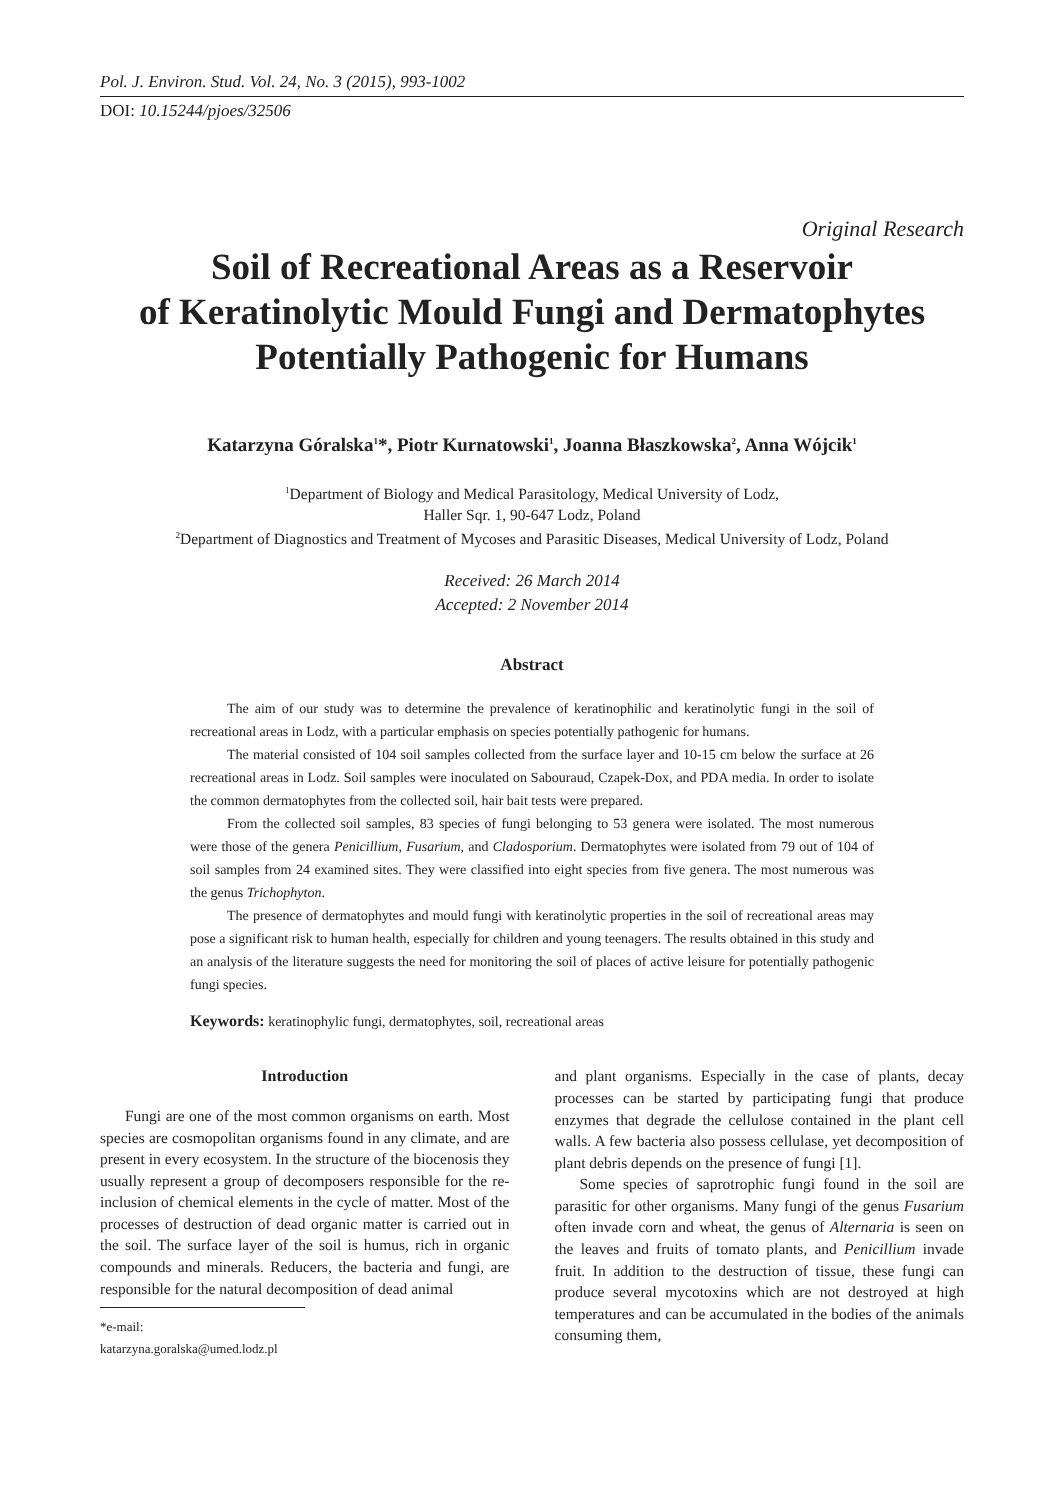Pol. J. Environ. Stud. Vol. 24, No. 3 (2015), 993-1002
DOI: 10.15244/pjoes/32506
Original Research
Soil of Recreational Areas as a Reservoir
of Keratinolytic Mould Fungi and Dermatophytes
Potentially Pathogenic for Humans
Katarzyna Góralska<sup>1</sup>*, Piotr Kurnatowski<sup>1</sup>, Joanna Błaszkowska<sup>2</sup>, Anna Wójcik<sup>1</sup>
<sup>1</sup> Department of Biology and Medical Parasitology, Medical University of Lodz,
Haller Sqr. 1, 90-647 Lodz, Poland
<sup>2</sup> Department of Diagnostics and Treatment of Mycoses and Parasitic Diseases, Medical University of Lodz, Poland
Received: 26 March 2014
Accepted: 2 November 2014
Abstract
The aim of our study was to determine the prevalence of keratinophilic and keratinolytic fungi in the soil of recreational areas in Lodz, with a particular emphasis on species potentially pathogenic for humans.
The material consisted of 104 soil samples collected from the surface layer and 10-15 cm below the surface at 26 recreational areas in Lodz. Soil samples were inoculated on Sabouraud, Czapek-Dox, and PDA media. In order to isolate the common dermatophytes from the collected soil, hair bait tests were prepared.
From the collected soil samples, 83 species of fungi belonging to 53 genera were isolated. The most numerous were those of the genera Penicillium, Fusarium, and Cladosporium. Dermatophytes were isolated from 79 out of 104 of soil samples from 24 examined sites. They were classified into eight species from five genera. The most numerous was the genus Trichophyton.
The presence of dermatophytes and mould fungi with keratinolytic properties in the soil of recreational areas may pose a significant risk to human health, especially for children and young teenagers. The results obtained in this study and an analysis of the literature suggests the need for monitoring the soil of places of active leisure for potentially pathogenic fungi species.
Keywords: keratinophylic fungi, dermatophytes, soil, recreational areas
Introduction
Fungi are one of the most common organisms on earth. Most species are cosmopolitan organisms found in any climate, and are present in every ecosystem. In the structure of the biocenosis they usually represent a group of decomposers responsible for the re-inclusion of chemical elements in the cycle of matter. Most of the processes of destruction of dead organic matter is carried out in the soil. The surface layer of the soil is humus, rich in organic compounds and minerals. Reducers, the bacteria and fungi, are responsible for the natural decomposition of dead animal
*e-mail: katarzyna.goralska@umed.lodz.pl
and plant organisms. Especially in the case of plants, decay processes can be started by participating fungi that produce enzymes that degrade the cellulose contained in the plant cell walls. A few bacteria also possess cellulase, yet decomposition of plant debris depends on the presence of fungi [1].
Some species of saprotrophic fungi found in the soil are parasitic for other organisms. Many fungi of the genus Fusarium often invade corn and wheat, the genus of Alternaria is seen on the leaves and fruits of tomato plants, and Penicillium invade fruit. In addition to the destruction of tissue, these fungi can produce several mycotoxins which are not destroyed at high temperatures and can be accumulated in the bodies of the animals consuming them,